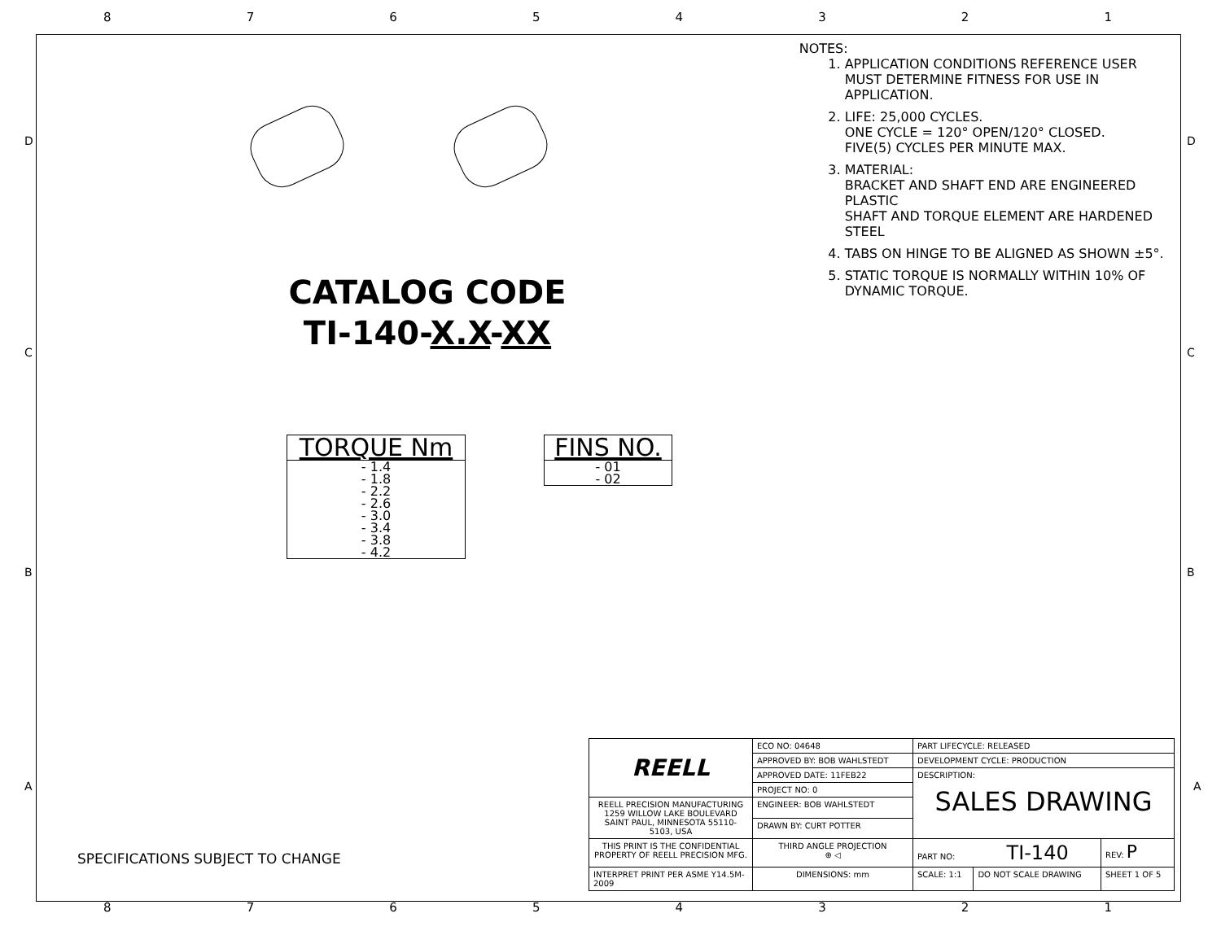87654321
D
C
B
A
D
C
B
A
CATALOG CODE
TI-140-X.X-XX
TORQUE Nm
- 1.4
- 1.8
- 2.2
- 2.6
- 3.0
- 3.4
- 3.8
- 4.2
FINS NO.
- 01
- 02
NOTES:
1. APPLICATION CONDITIONS REFERENCE USER MUST DETERMINE FITNESS FOR USE IN APPLICATION.
2. LIFE: 25,000 CYCLES.
ONE CYCLE = 120° OPEN/120° CLOSED.
FIVE(5) CYCLES PER MINUTE MAX.
3. MATERIAL:
BRACKET AND SHAFT END ARE ENGINEERED PLASTIC
SHAFT AND TORQUE ELEMENT ARE HARDENED STEEL
4. TABS ON HINGE TO BE ALIGNED AS SHOWN ±5°.
5. STATIC TORQUE IS NORMALLY WITHIN 10% OF DYNAMIC TORQUE.
SPECIFICATIONS SUBJECT TO CHANGE
| REELL | ECO NO: 04648 | PART LIFECYCLE: RELEASED | | |
| | APPROVED BY: BOB WAHLSTEDT | DEVELOPMENT CYCLE: PRODUCTION | | |
| | APPROVED DATE: 11FEB22 | DESCRIPTION: SALES DRAWING | | |
| | PROJECT NO: 0 | | | |
| REELL PRECISION MANUFACTURING 1259 WILLOW LAKE BOULEVARD SAINT PAUL, MINNESOTA 55110-5103, USA | ENGINEER: BOB WAHLSTEDT | | | |
| | DRAWN BY: CURT POTTER | | | |
| THIS PRINT IS THE CONFIDENTIAL PROPERTY OF REELL PRECISION MFG. | THIRD ANGLE PROJECTION ⊕ ◁ | PART NO: TI-140 | | REV: P |
| INTERPRET PRINT PER ASME Y14.5M-2009 | DIMENSIONS: mm | SCALE: 1:1 | DO NOT SCALE DRAWING | SHEET 1 OF 5 |
87654321